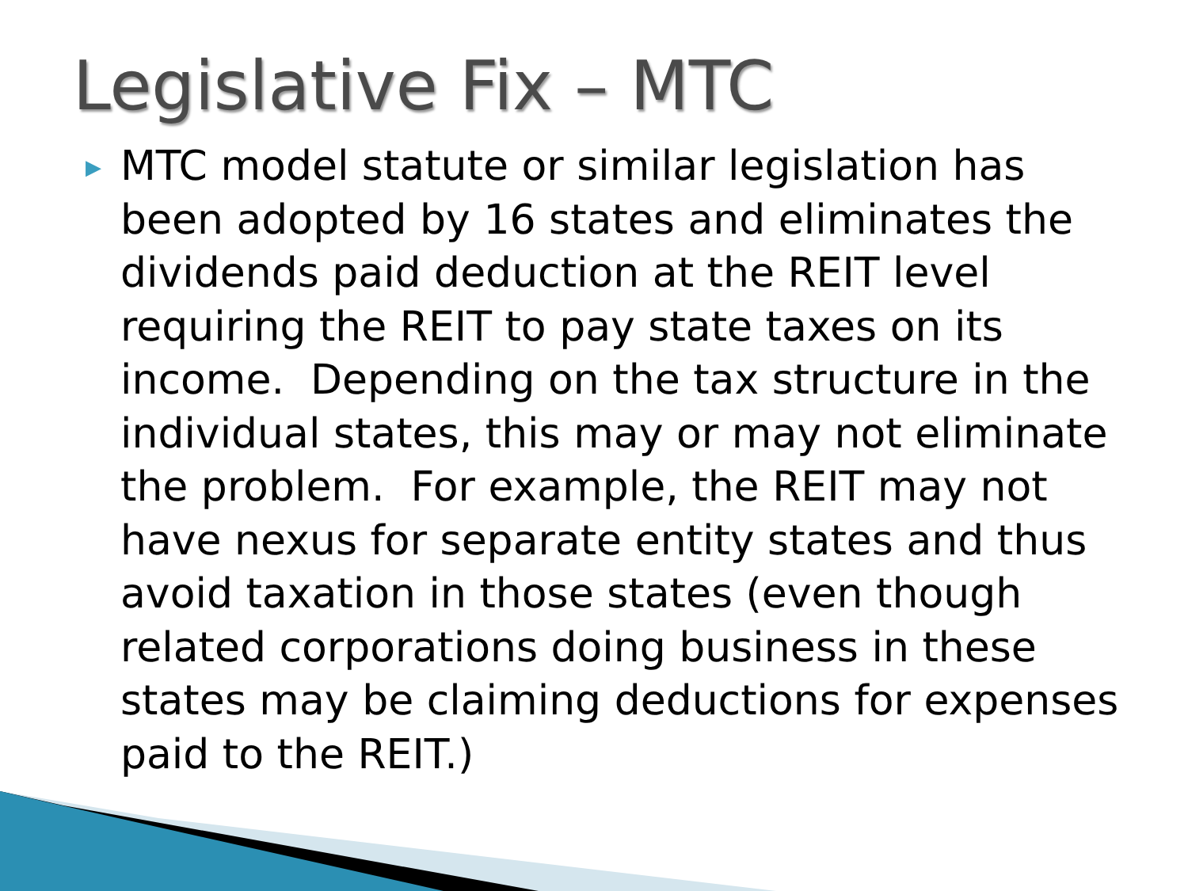Legislative Fix – MTC
▶
MTC model statute or similar legislation has been adopted by 16 states and eliminates the dividends paid deduction at the REIT level requiring the REIT to pay state taxes on its income. Depending on the tax structure in the individual states, this may or may not eliminate the problem. For example, the REIT may not have nexus for separate entity states and thus avoid taxation in those states (even though related corporations doing business in these states may be claiming deductions for expenses paid to the REIT.)